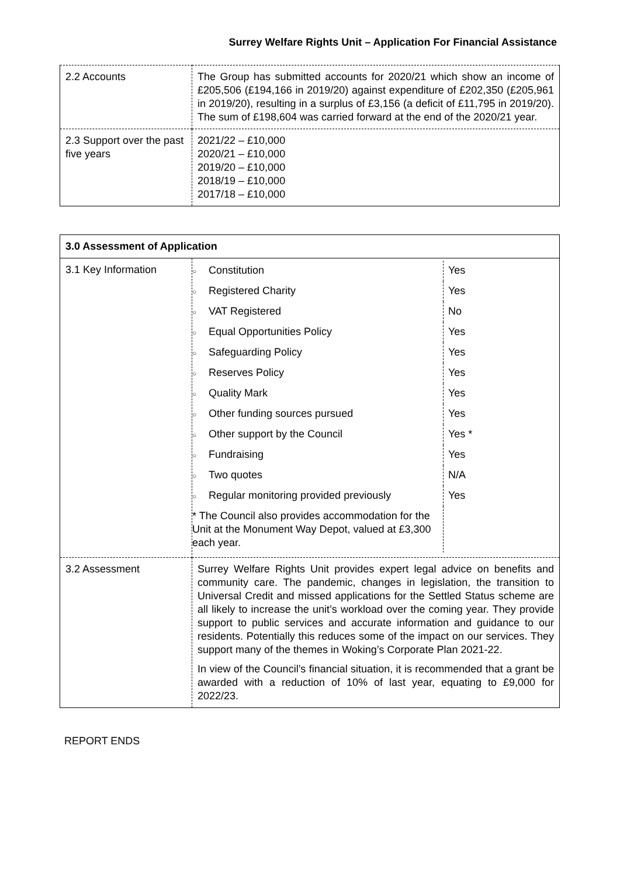Surrey Welfare Rights Unit – Application For Financial Assistance
| 2.2 Accounts | The Group has submitted accounts for 2020/21 which show an income of £205,506 (£194,166 in 2019/20) against expenditure of £202,350 (£205,961 in 2019/20), resulting in a surplus of £3,156 (a deficit of £11,795 in 2019/20). The sum of £198,604 was carried forward at the end of the 2020/21 year. |
| 2.3 Support over the past five years | 2021/22 – £10,000 2020/21 – £10,000 2019/20 – £10,000 2018/19 – £10,000 2017/18 – £10,000 |
| 3.0 Assessment of Application | |
| 3.1 Key Information | / ○ Constitution / Yes / / ○ Registered Charity / Yes / / ○ VAT Registered / No / / ○ Equal Opportunities Policy / Yes / / ○ Safeguarding Policy / Yes / / ○ Reserves Policy / Yes / / ○ Quality Mark / Yes / / ○ Other funding sources pursued / Yes / / ○ Other support by the Council / Yes * / / ○ Fundraising / Yes / / ○ Two quotes / N/A / / ○ Regular monitoring provided previously / Yes / / * The Council also provides accommodation for the Unit at the Monument Way Depot, valued at £3,300 each year. / / |
| 3.2 Assessment | Surrey Welfare Rights Unit provides expert legal advice on benefits and community care. The pandemic, changes in legislation, the transition to Universal Credit and missed applications for the Settled Status scheme are all likely to increase the unit’s workload over the coming year. They provide support to public services and accurate information and guidance to our residents. Potentially this reduces some of the impact on our services. They support many of the themes in Woking’s Corporate Plan 2021-22. In view of the Council’s financial situation, it is recommended that a grant be awarded with a reduction of 10% of last year, equating to £9,000 for 2022/23. |
REPORT ENDS